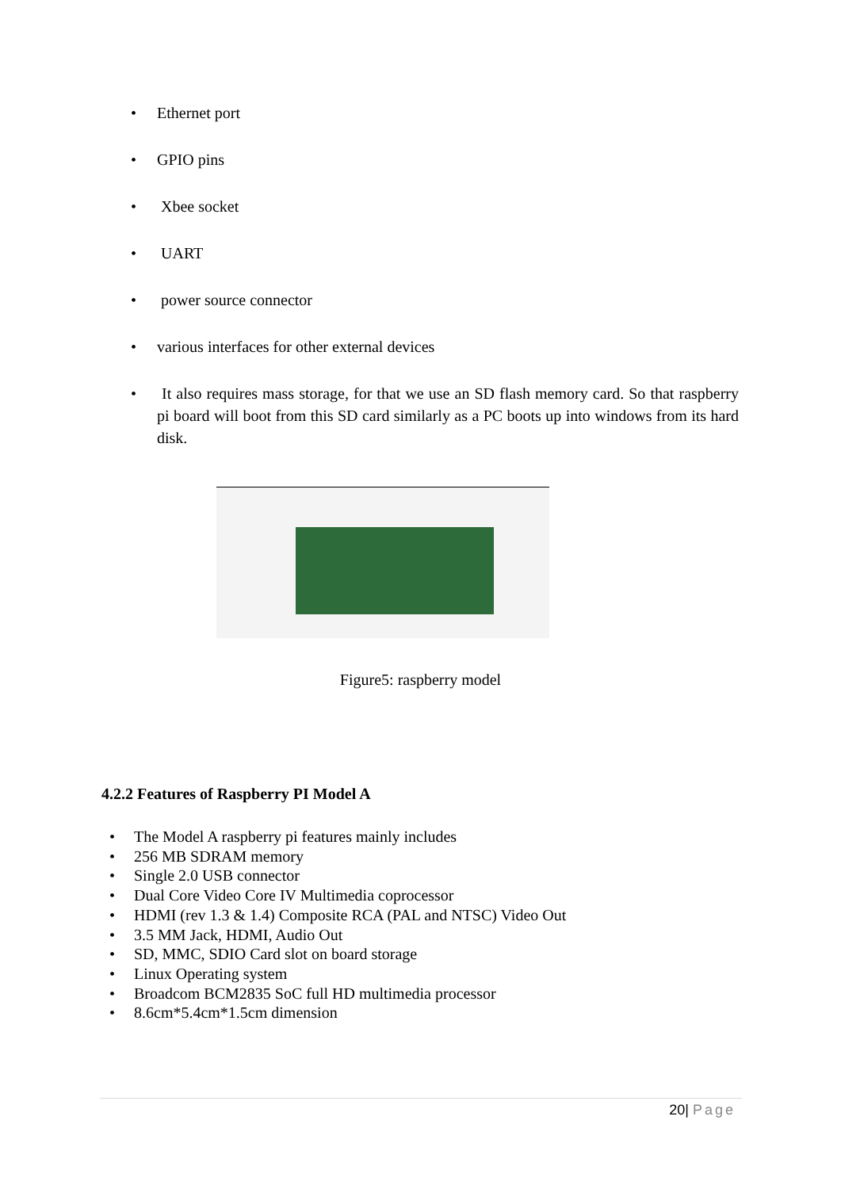• Ethernet port
• GPIO pins
• Xbee socket
• UART
• power source connector
• various interfaces for other external devices
• It also requires mass storage, for that we use an SD flash memory card. So that raspberry pi board will boot from this SD card similarly as a PC boots up into windows from its hard disk.
Figure5: raspberry model
4.2.2 Features of Raspberry PI Model A
• The Model A raspberry pi features mainly includes
• 256 MB SDRAM memory
• Single 2.0 USB connector
• Dual Core Video Core IV Multimedia coprocessor
• HDMI (rev 1.3 & 1.4) Composite RCA (PAL and NTSC) Video Out
• 3.5 MM Jack, HDMI, Audio Out
• SD, MMC, SDIO Card slot on board storage
• Linux Operating system
• Broadcom BCM2835 SoC full HD multimedia processor
• 8.6cm*5.4cm*1.5cm dimension
20| Page